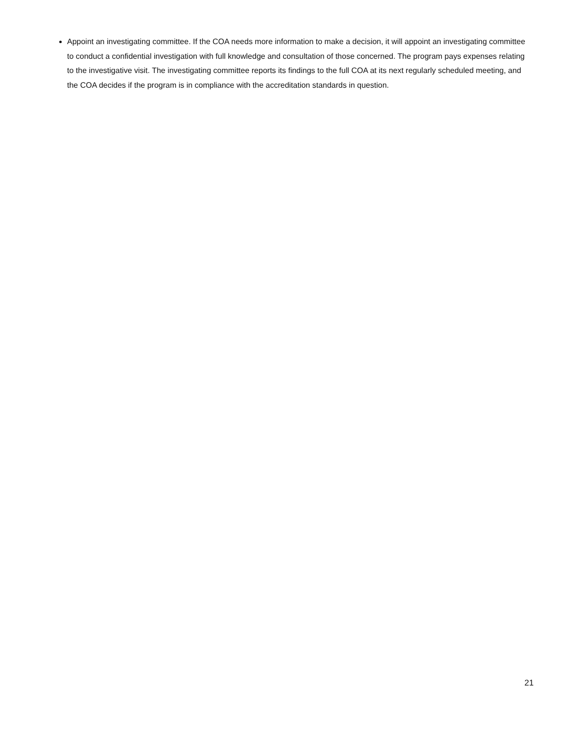Appoint an investigating committee. If the COA needs more information to make a decision, it will appoint an investigating committee to conduct a confidential investigation with full knowledge and consultation of those concerned. The program pays expenses relating to the investigative visit. The investigating committee reports its findings to the full COA at its next regularly scheduled meeting, and the COA decides if the program is in compliance with the accreditation standards in question.
21